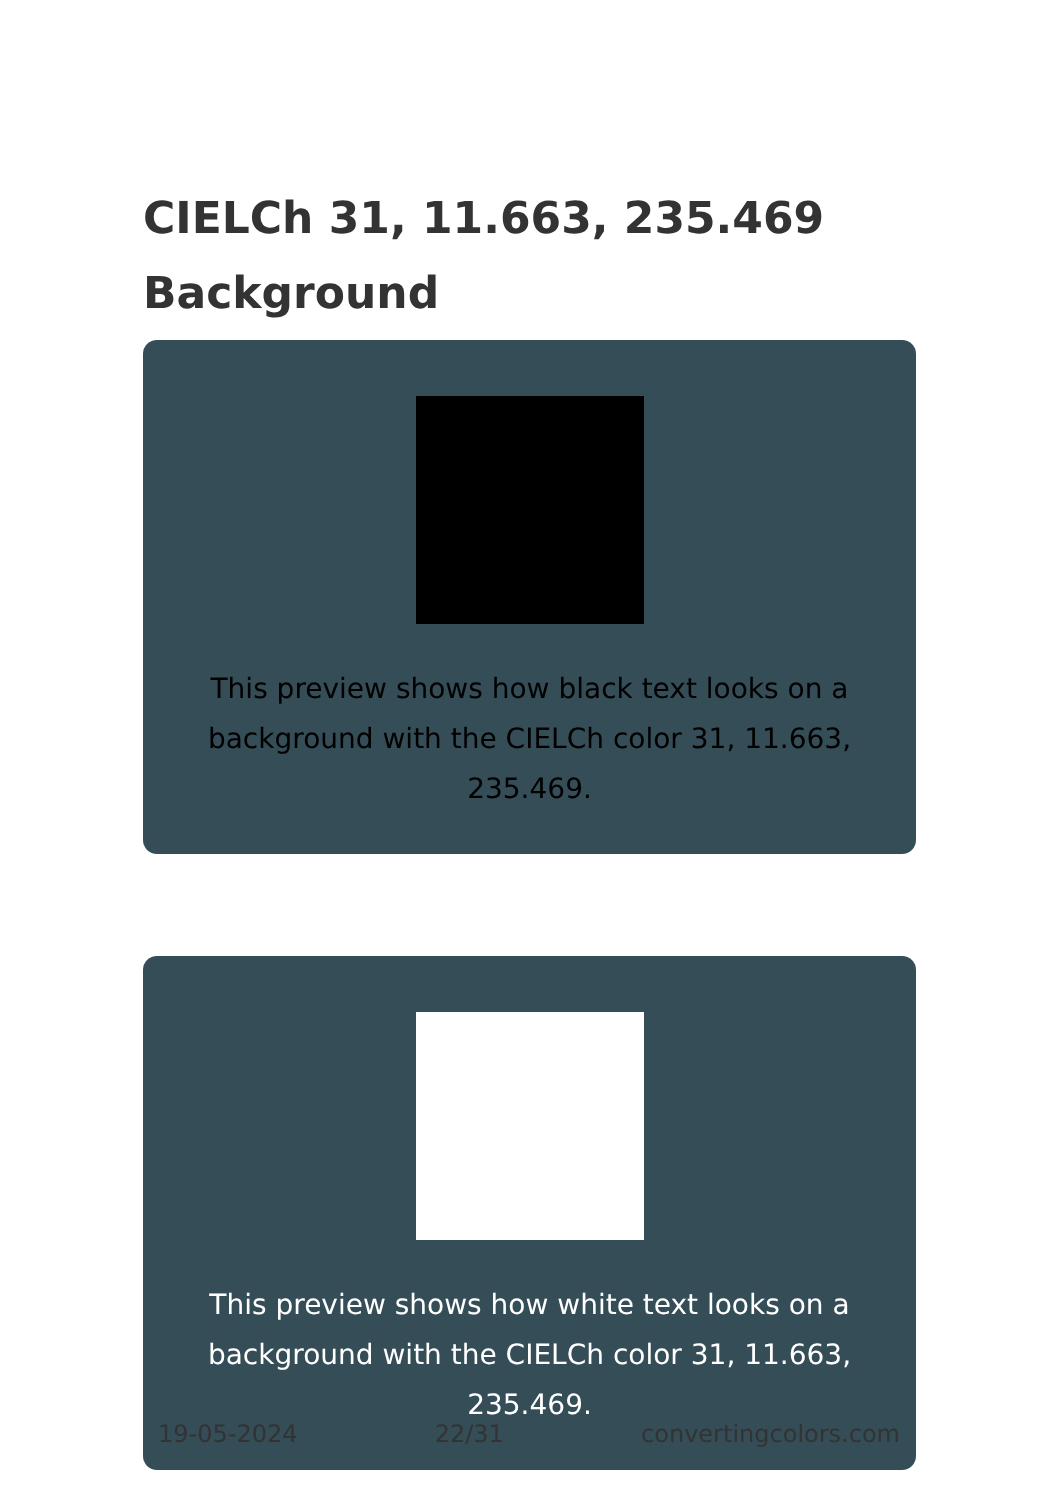CIELCh 31, 11.663, 235.469
Background
This preview shows how black text looks on a background with the CIELCh color 31, 11.663, 235.469.
This preview shows how white text looks on a background with the CIELCh color 31, 11.663, 235.469.
19-05-2024 22/31 convertingcolors.com